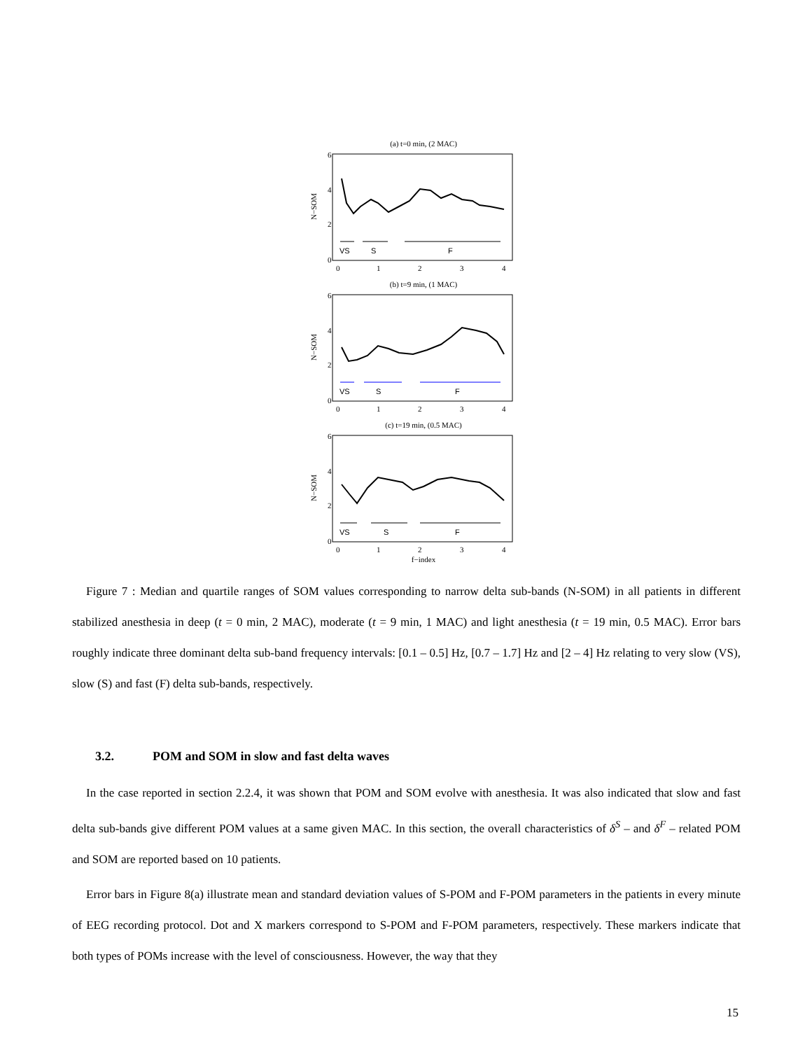(a) t=0 min, (2 MAC)
N−SOM
6
4
2
0
VS
S
F
0
1
2
3
4
(b) t=9 min, (1 MAC)
N−SOM
6
4
2
0
VS
S
F
0
1
2
3
4
(c) t=19 min, (0.5 MAC)
N−SOM
6
4
2
0
VS
S
F
0
1
2
3
4
f−index
Figure 7 : Median and quartile ranges of SOM values corresponding to narrow delta sub-bands (N-SOM) in all patients in different stabilized anesthesia in deep (t = 0 min, 2 MAC), moderate (t = 9 min, 1 MAC) and light anesthesia (t = 19 min, 0.5 MAC). Error bars roughly indicate three dominant delta sub-band frequency intervals: [0.1 – 0.5] Hz, [0.7 – 1.7] Hz and [2 – 4] Hz relating to very slow (VS), slow (S) and fast (F) delta sub-bands, respectively.
3.2. POM and SOM in slow and fast delta waves
In the case reported in section 2.2.4, it was shown that POM and SOM evolve with anesthesia. It was also indicated that slow and fast delta sub-bands give different POM values at a same given MAC. In this section, the overall characteristics of δ<sup>S</sup> – and δ<sup>F</sup> – related POM and SOM are reported based on 10 patients.
Error bars in Figure 8(a) illustrate mean and standard deviation values of S-POM and F-POM parameters in the patients in every minute of EEG recording protocol. Dot and X markers correspond to S-POM and F-POM parameters, respectively. These markers indicate that both types of POMs increase with the level of consciousness. However, the way that they
15